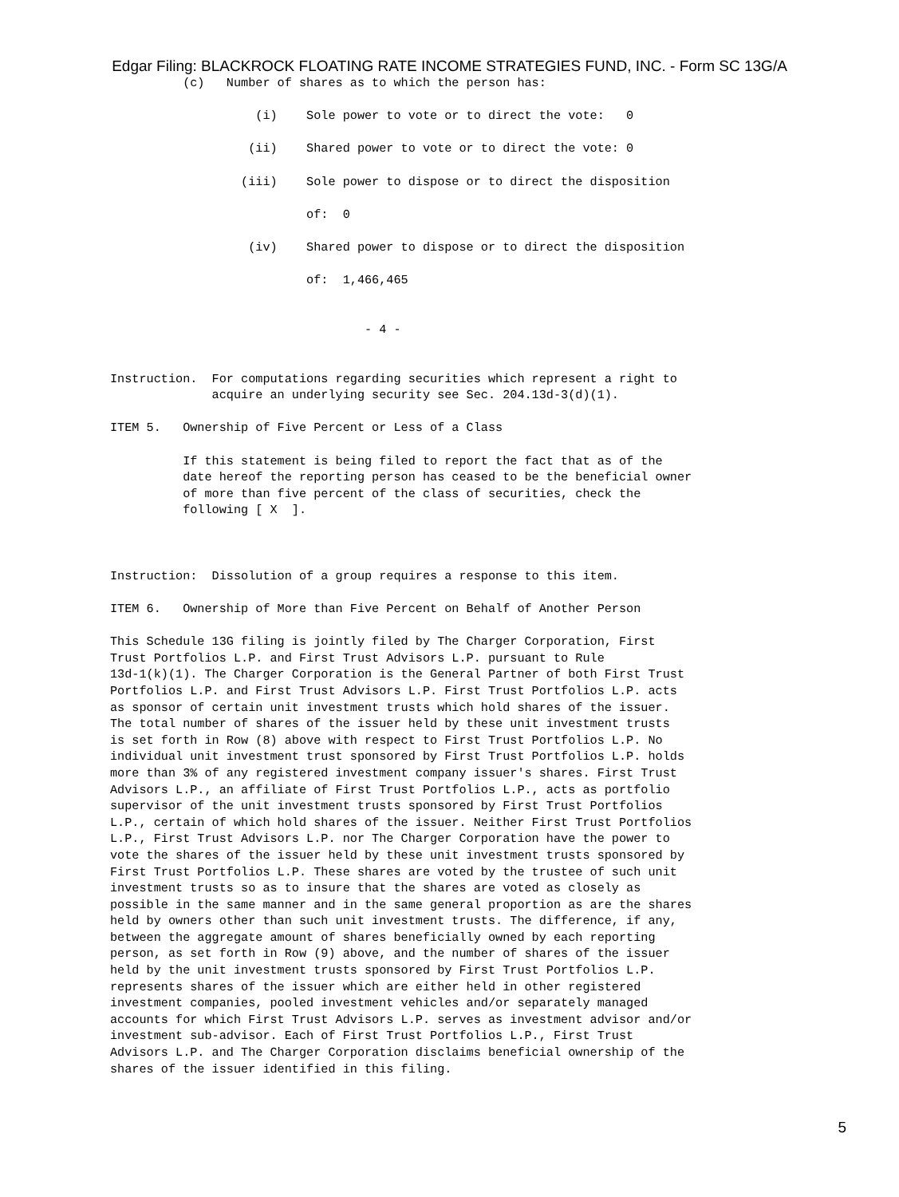Edgar Filing: BLACKROCK FLOATING RATE INCOME STRATEGIES FUND, INC. - Form SC 13G/A
          (c)   Number of shares as to which the person has:

                    (i)    Sole power to vote or to direct the vote:   0

                   (ii)    Shared power to vote or to direct the vote: 0

                  (iii)    Sole power to dispose or to direct the disposition

                           of:  0

                   (iv)    Shared power to dispose or to direct the disposition

                           of:  1,466,465


                                   - 4 -


Instruction.  For computations regarding securities which represent a right to
              acquire an underlying security see Sec. 204.13d-3(d)(1).

ITEM 5.   Ownership of Five Percent or Less of a Class

          If this statement is being filed to report the fact that as of the
          date hereof the reporting person has ceased to be the beneficial owner
          of more than five percent of the class of securities, check the
          following [ X  ].



Instruction:  Dissolution of a group requires a response to this item.

ITEM 6.   Ownership of More than Five Percent on Behalf of Another Person

This Schedule 13G filing is jointly filed by The Charger Corporation, First
Trust Portfolios L.P. and First Trust Advisors L.P. pursuant to Rule
13d-1(k)(1). The Charger Corporation is the General Partner of both First Trust
Portfolios L.P. and First Trust Advisors L.P. First Trust Portfolios L.P. acts
as sponsor of certain unit investment trusts which hold shares of the issuer.
The total number of shares of the issuer held by these unit investment trusts
is set forth in Row (8) above with respect to First Trust Portfolios L.P. No
individual unit investment trust sponsored by First Trust Portfolios L.P. holds
more than 3% of any registered investment company issuer's shares. First Trust
Advisors L.P., an affiliate of First Trust Portfolios L.P., acts as portfolio
supervisor of the unit investment trusts sponsored by First Trust Portfolios
L.P., certain of which hold shares of the issuer. Neither First Trust Portfolios
L.P., First Trust Advisors L.P. nor The Charger Corporation have the power to
vote the shares of the issuer held by these unit investment trusts sponsored by
First Trust Portfolios L.P. These shares are voted by the trustee of such unit
investment trusts so as to insure that the shares are voted as closely as
possible in the same manner and in the same general proportion as are the shares
held by owners other than such unit investment trusts. The difference, if any,
between the aggregate amount of shares beneficially owned by each reporting
person, as set forth in Row (9) above, and the number of shares of the issuer
held by the unit investment trusts sponsored by First Trust Portfolios L.P.
represents shares of the issuer which are either held in other registered
investment companies, pooled investment vehicles and/or separately managed
accounts for which First Trust Advisors L.P. serves as investment advisor and/or
investment sub-advisor. Each of First Trust Portfolios L.P., First Trust
Advisors L.P. and The Charger Corporation disclaims beneficial ownership of the
shares of the issuer identified in this filing.
5